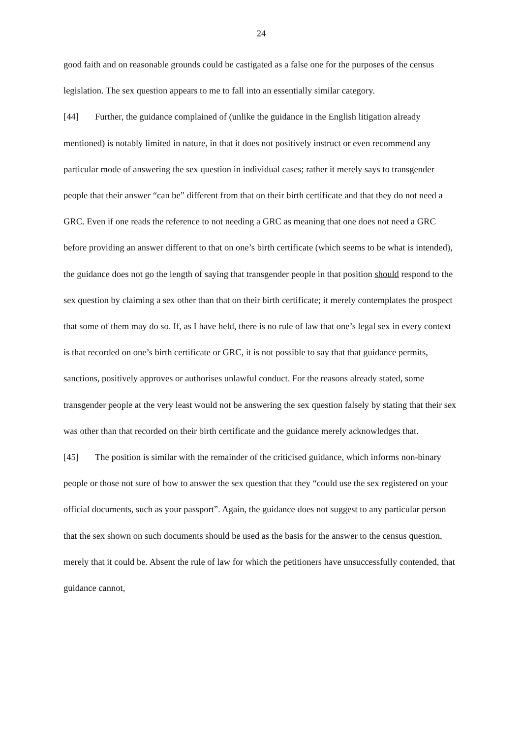24
good faith and on reasonable grounds could be castigated as a false one for the purposes of the census legislation. The sex question appears to me to fall into an essentially similar category.
[44] Further, the guidance complained of (unlike the guidance in the English litigation already mentioned) is notably limited in nature, in that it does not positively instruct or even recommend any particular mode of answering the sex question in individual cases; rather it merely says to transgender people that their answer “can be” different from that on their birth certificate and that they do not need a GRC. Even if one reads the reference to not needing a GRC as meaning that one does not need a GRC before providing an answer different to that on one’s birth certificate (which seems to be what is intended), the guidance does not go the length of saying that transgender people in that position should respond to the sex question by claiming a sex other than that on their birth certificate; it merely contemplates the prospect that some of them may do so. If, as I have held, there is no rule of law that one’s legal sex in every context is that recorded on one’s birth certificate or GRC, it is not possible to say that that guidance permits, sanctions, positively approves or authorises unlawful conduct. For the reasons already stated, some transgender people at the very least would not be answering the sex question falsely by stating that their sex was other than that recorded on their birth certificate and the guidance merely acknowledges that.
[45] The position is similar with the remainder of the criticised guidance, which informs non-binary people or those not sure of how to answer the sex question that they “could use the sex registered on your official documents, such as your passport”. Again, the guidance does not suggest to any particular person that the sex shown on such documents should be used as the basis for the answer to the census question, merely that it could be. Absent the rule of law for which the petitioners have unsuccessfully contended, that guidance cannot,